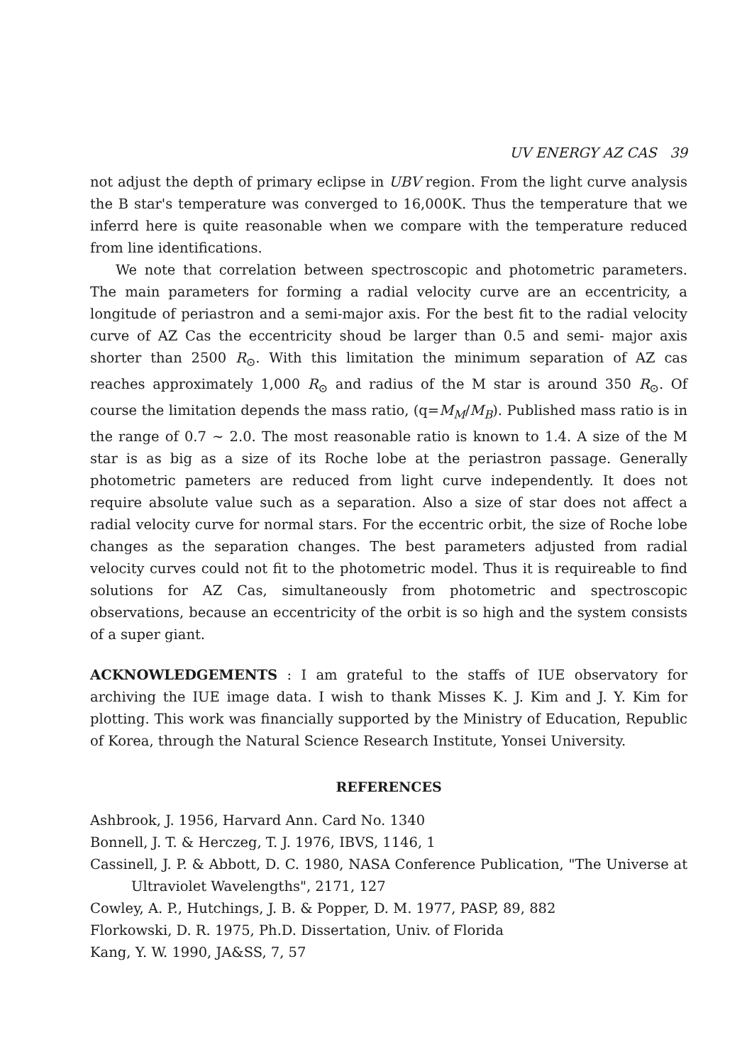UV ENERGY AZ CAS 39
not adjust the depth of primary eclipse in UBV region. From the light curve analysis the B star's temperature was converged to 16,000K. Thus the temperature that we inferrd here is quite reasonable when we compare with the temperature reduced from line identifications.
We note that correlation between spectroscopic and photometric parameters. The main parameters for forming a radial velocity curve are an eccentricity, a longitude of periastron and a semi-major axis. For the best fit to the radial velocity curve of AZ Cas the eccentricity shoud be larger than 0.5 and semi- major axis shorter than 2500 R<sub>⊙</sub>. With this limitation the minimum separation of AZ cas reaches approximately 1,000 R<sub>⊙</sub> and radius of the M star is around 350 R<sub>⊙</sub>. Of course the limitation depends the mass ratio, (q=M<sub>M</sub>/M<sub>B</sub>). Published mass ratio is in the range of 0.7 ∼ 2.0. The most reasonable ratio is known to 1.4. A size of the M star is as big as a size of its Roche lobe at the periastron passage. Generally photometric pameters are reduced from light curve independently. It does not require absolute value such as a separation. Also a size of star does not affect a radial velocity curve for normal stars. For the eccentric orbit, the size of Roche lobe changes as the separation changes. The best parameters adjusted from radial velocity curves could not fit to the photometric model. Thus it is requireable to find solutions for AZ Cas, simultaneously from photometric and spectroscopic observations, because an eccentricity of the orbit is so high and the system consists of a super giant.
ACKNOWLEDGEMENTS : I am grateful to the staffs of IUE observatory for archiving the IUE image data. I wish to thank Misses K. J. Kim and J. Y. Kim for plotting. This work was financially supported by the Ministry of Education, Republic of Korea, through the Natural Science Research Institute, Yonsei University.
REFERENCES
Ashbrook, J. 1956, Harvard Ann. Card No. 1340
Bonnell, J. T. & Herczeg, T. J. 1976, IBVS, 1146, 1
Cassinell, J. P. & Abbott, D. C. 1980, NASA Conference Publication, "The Universe at Ultraviolet Wavelengths", 2171, 127
Cowley, A. P., Hutchings, J. B. & Popper, D. M. 1977, PASP, 89, 882
Florkowski, D. R. 1975, Ph.D. Dissertation, Univ. of Florida
Kang, Y. W. 1990, JA&SS, 7, 57